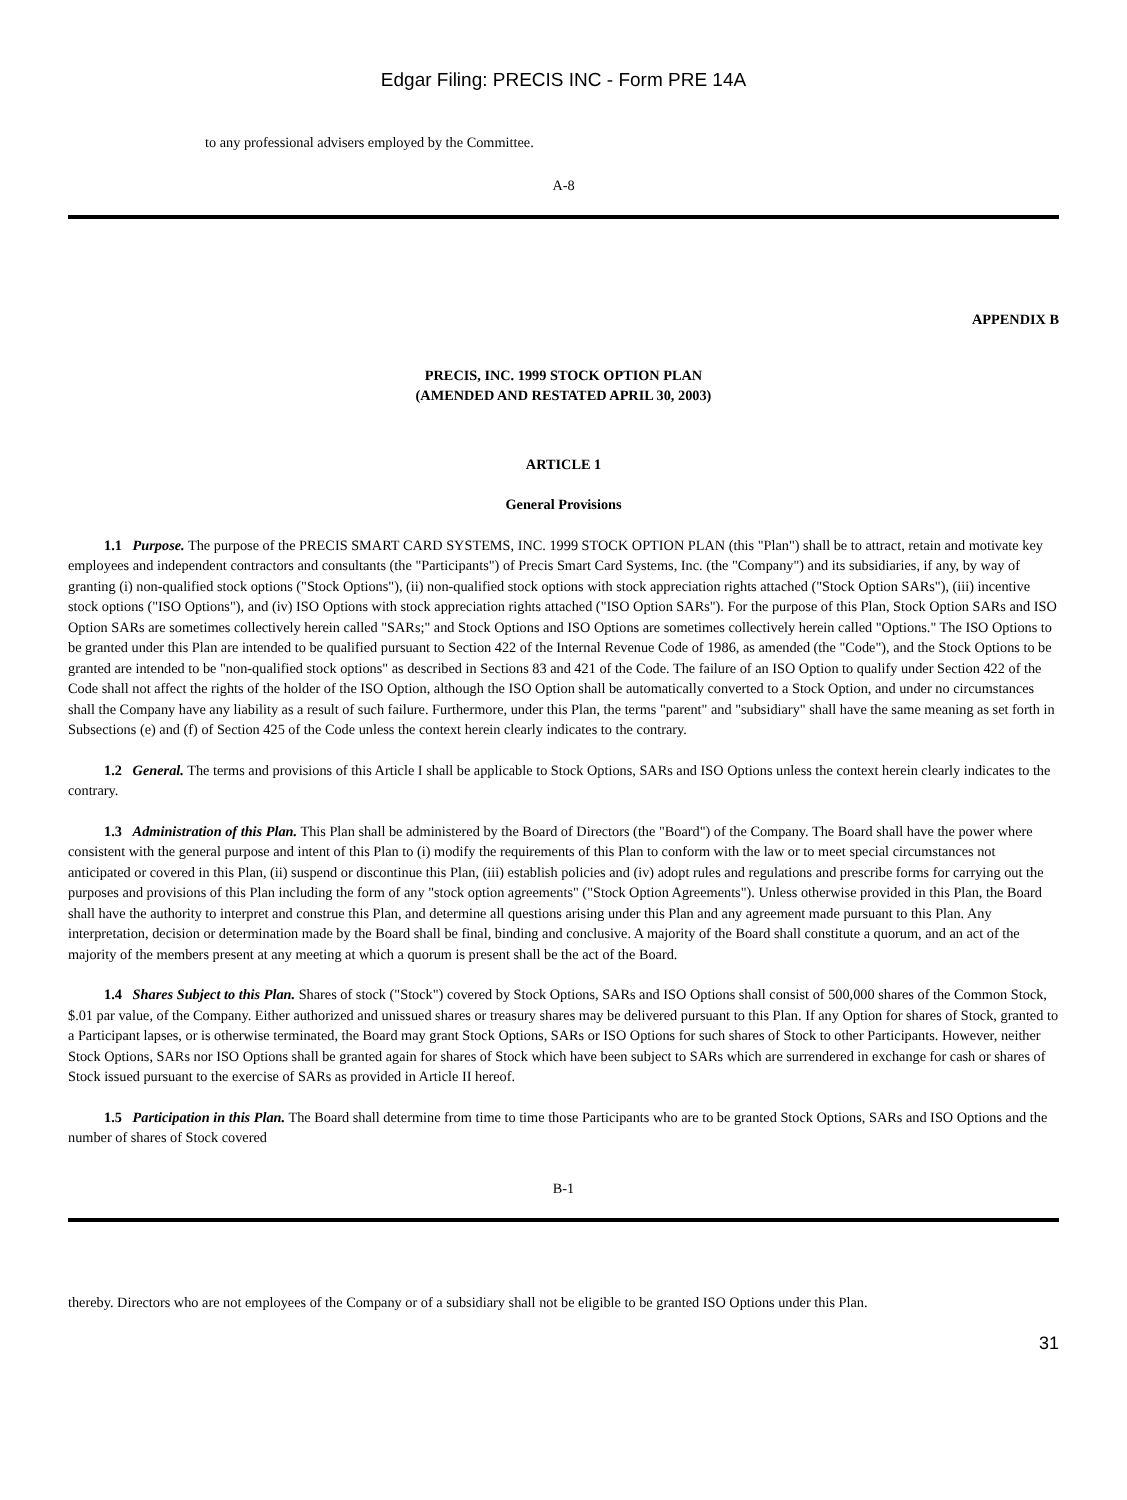Edgar Filing: PRECIS INC - Form PRE 14A
to any professional advisers employed by the Committee.
A-8
APPENDIX B
PRECIS, INC. 1999 STOCK OPTION PLAN
(AMENDED AND RESTATED APRIL 30, 2003)
ARTICLE 1
General Provisions
1.1 Purpose. The purpose of the PRECIS SMART CARD SYSTEMS, INC. 1999 STOCK OPTION PLAN (this "Plan") shall be to attract, retain and motivate key employees and independent contractors and consultants (the "Participants") of Precis Smart Card Systems, Inc. (the "Company") and its subsidiaries, if any, by way of granting (i) non-qualified stock options ("Stock Options"), (ii) non-qualified stock options with stock appreciation rights attached ("Stock Option SARs"), (iii) incentive stock options ("ISO Options"), and (iv) ISO Options with stock appreciation rights attached ("ISO Option SARs"). For the purpose of this Plan, Stock Option SARs and ISO Option SARs are sometimes collectively herein called "SARs;" and Stock Options and ISO Options are sometimes collectively herein called "Options." The ISO Options to be granted under this Plan are intended to be qualified pursuant to Section 422 of the Internal Revenue Code of 1986, as amended (the "Code"), and the Stock Options to be granted are intended to be "non-qualified stock options" as described in Sections 83 and 421 of the Code. The failure of an ISO Option to qualify under Section 422 of the Code shall not affect the rights of the holder of the ISO Option, although the ISO Option shall be automatically converted to a Stock Option, and under no circumstances shall the Company have any liability as a result of such failure. Furthermore, under this Plan, the terms "parent" and "subsidiary" shall have the same meaning as set forth in Subsections (e) and (f) of Section 425 of the Code unless the context herein clearly indicates to the contrary.
1.2 General. The terms and provisions of this Article I shall be applicable to Stock Options, SARs and ISO Options unless the context herein clearly indicates to the contrary.
1.3 Administration of this Plan. This Plan shall be administered by the Board of Directors (the "Board") of the Company. The Board shall have the power where consistent with the general purpose and intent of this Plan to (i) modify the requirements of this Plan to conform with the law or to meet special circumstances not anticipated or covered in this Plan, (ii) suspend or discontinue this Plan, (iii) establish policies and (iv) adopt rules and regulations and prescribe forms for carrying out the purposes and provisions of this Plan including the form of any "stock option agreements" ("Stock Option Agreements"). Unless otherwise provided in this Plan, the Board shall have the authority to interpret and construe this Plan, and determine all questions arising under this Plan and any agreement made pursuant to this Plan. Any interpretation, decision or determination made by the Board shall be final, binding and conclusive. A majority of the Board shall constitute a quorum, and an act of the majority of the members present at any meeting at which a quorum is present shall be the act of the Board.
1.4 Shares Subject to this Plan. Shares of stock ("Stock") covered by Stock Options, SARs and ISO Options shall consist of 500,000 shares of the Common Stock, $.01 par value, of the Company. Either authorized and unissued shares or treasury shares may be delivered pursuant to this Plan. If any Option for shares of Stock, granted to a Participant lapses, or is otherwise terminated, the Board may grant Stock Options, SARs or ISO Options for such shares of Stock to other Participants. However, neither Stock Options, SARs nor ISO Options shall be granted again for shares of Stock which have been subject to SARs which are surrendered in exchange for cash or shares of Stock issued pursuant to the exercise of SARs as provided in Article II hereof.
1.5 Participation in this Plan. The Board shall determine from time to time those Participants who are to be granted Stock Options, SARs and ISO Options and the number of shares of Stock covered
B-1
thereby. Directors who are not employees of the Company or of a subsidiary shall not be eligible to be granted ISO Options under this Plan.
31